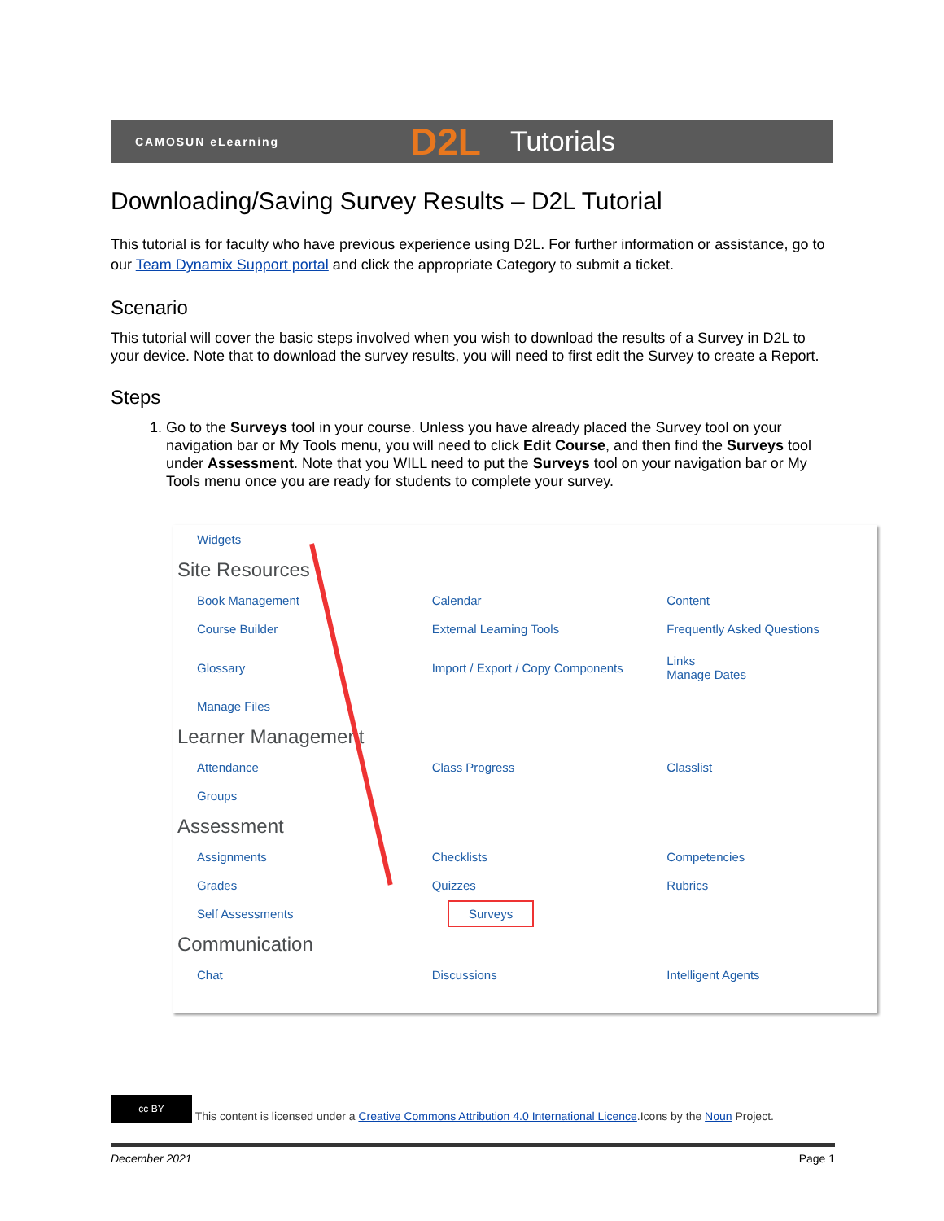CAMOSUN eLearning D2L Tutorials
Downloading/Saving Survey Results – D2L Tutorial
This tutorial is for faculty who have previous experience using D2L. For further information or assistance, go to our Team Dynamix Support portal and click the appropriate Category to submit a ticket.
Scenario
This tutorial will cover the basic steps involved when you wish to download the results of a Survey in D2L to your device. Note that to download the survey results, you will need to first edit the Survey to create a Report.
Steps
1. Go to the Surveys tool in your course. Unless you have already placed the Survey tool on your navigation bar or My Tools menu, you will need to click Edit Course, and then find the Surveys tool under Assessment. Note that you WILL need to put the Surveys tool on your navigation bar or My Tools menu once you are ready for students to complete your survey.
Widgets
Site Resources
Book Management Calendar Content
Course Builder External Learning Tools Frequently Asked Questions
Glossary
Import / Export / Copy Components
Links
Manage Dates
Manage Files
Learner Management
Attendance Class Progress Classlist
Groups
Assessment
Assignments Checklists Competencies
Grades Quizzes Rubrics
Self Assessments
Surveys
Communication
Chat Discussions Intelligent Agents
cc BY This content is licensed under a Creative Commons Attribution 4.0 International Licence.Icons by the Noun Project.
December 2021 Page 1